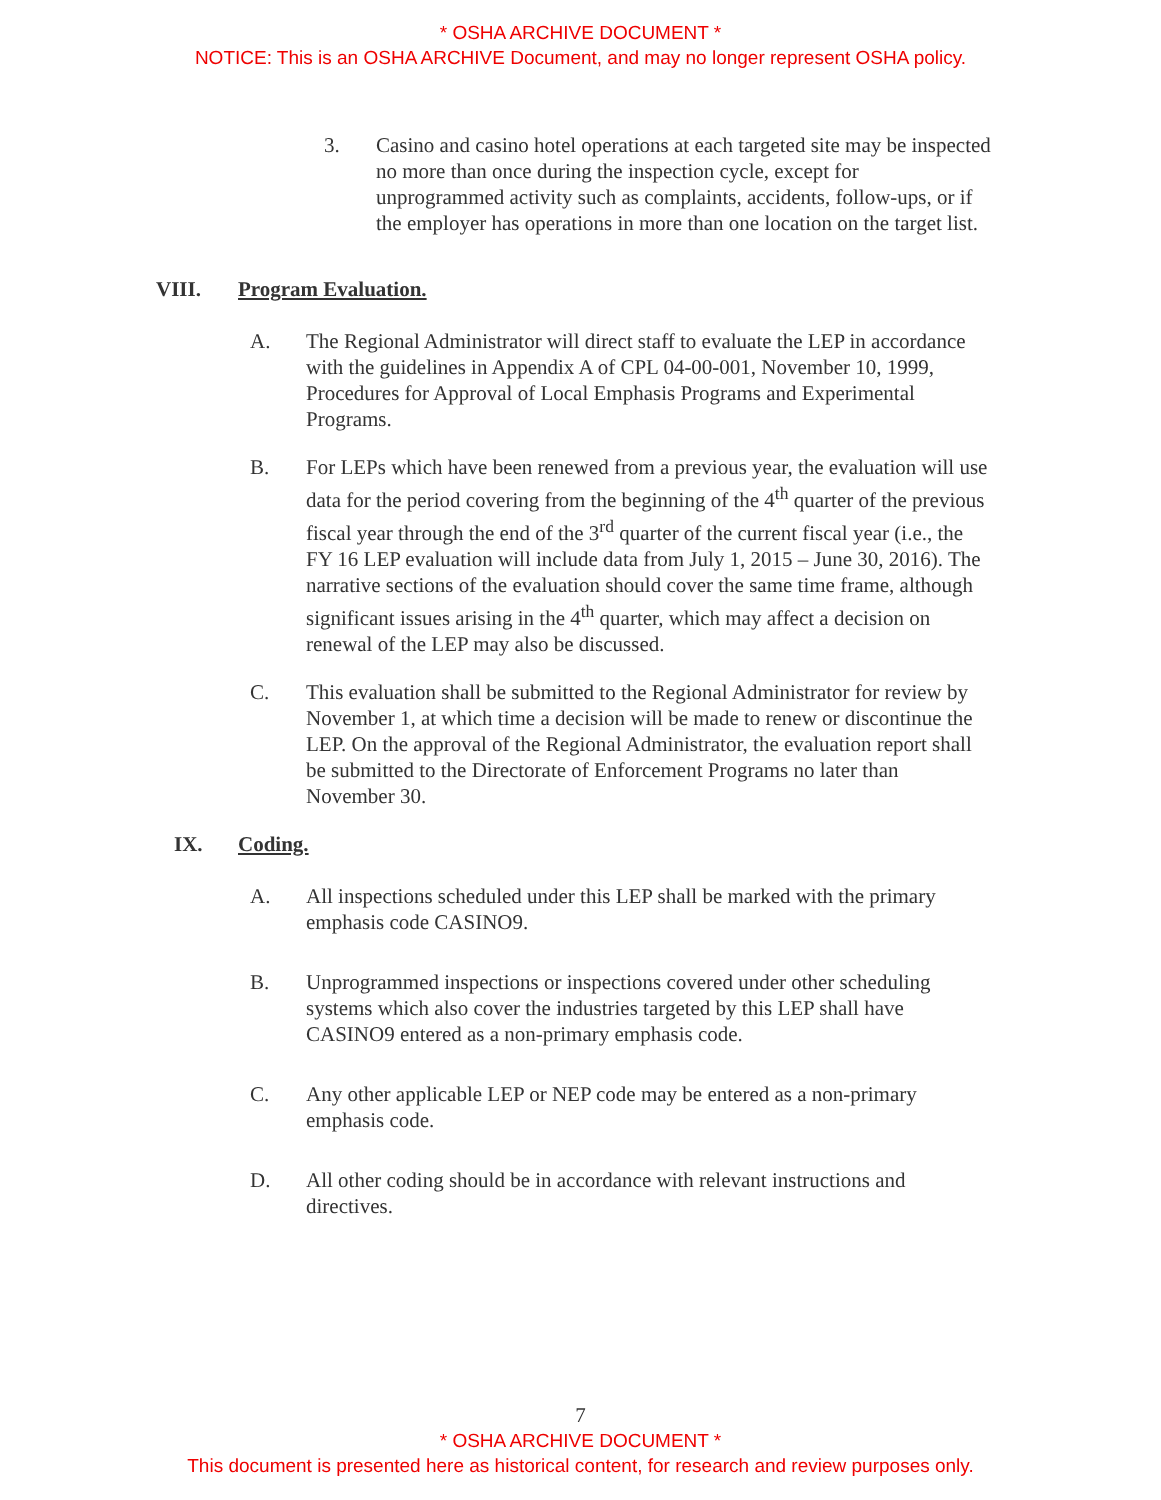* OSHA ARCHIVE DOCUMENT *
NOTICE: This is an OSHA ARCHIVE Document, and may no longer represent OSHA policy.
3. Casino and casino hotel operations at each targeted site may be inspected no more than once during the inspection cycle, except for unprogrammed activity such as complaints, accidents, follow-ups, or if the employer has operations in more than one location on the target list.
VIII. Program Evaluation.
A. The Regional Administrator will direct staff to evaluate the LEP in accordance with the guidelines in Appendix A of CPL 04-00-001, November 10, 1999, Procedures for Approval of Local Emphasis Programs and Experimental Programs.
B. For LEPs which have been renewed from a previous year, the evaluation will use data for the period covering from the beginning of the 4<sup>th</sup> quarter of the previous fiscal year through the end of the 3<sup>rd</sup> quarter of the current fiscal year (i.e., the FY 16 LEP evaluation will include data from July 1, 2015 – June 30, 2016). The narrative sections of the evaluation should cover the same time frame, although significant issues arising in the 4<sup>th</sup> quarter, which may affect a decision on renewal of the LEP may also be discussed.
C. This evaluation shall be submitted to the Regional Administrator for review by November 1, at which time a decision will be made to renew or discontinue the LEP. On the approval of the Regional Administrator, the evaluation report shall be submitted to the Directorate of Enforcement Programs no later than November 30.
IX. Coding.
A. All inspections scheduled under this LEP shall be marked with the primary emphasis code CASINO9.
B. Unprogrammed inspections or inspections covered under other scheduling systems which also cover the industries targeted by this LEP shall have CASINO9 entered as a non-primary emphasis code.
C. Any other applicable LEP or NEP code may be entered as a non-primary emphasis code.
D. All other coding should be in accordance with relevant instructions and directives.
7
* OSHA ARCHIVE DOCUMENT *
This document is presented here as historical content, for research and review purposes only.